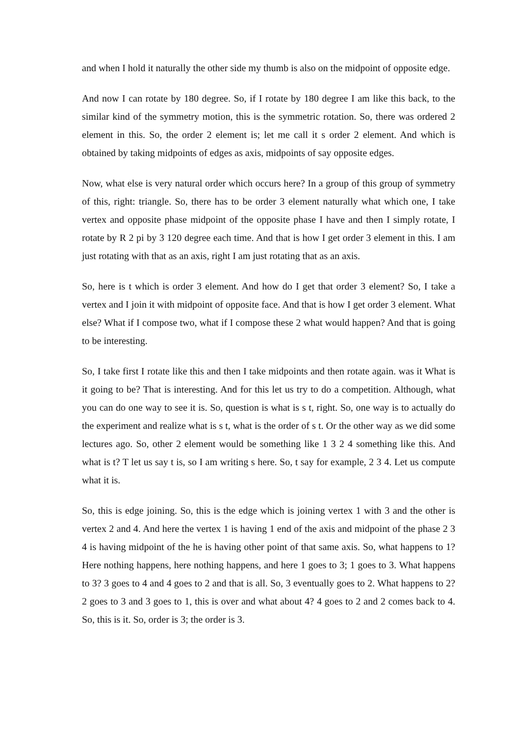and when I hold it naturally the other side my thumb is also on the midpoint of opposite edge.
And now I can rotate by 180 degree. So, if I rotate by 180 degree I am like this back, to the similar kind of the symmetry motion, this is the symmetric rotation. So, there was ordered 2 element in this. So, the order 2 element is; let me call it s order 2 element. And which is obtained by taking midpoints of edges as axis, midpoints of say opposite edges.
Now, what else is very natural order which occurs here? In a group of this group of symmetry of this, right: triangle. So, there has to be order 3 element naturally what which one, I take vertex and opposite phase midpoint of the opposite phase I have and then I simply rotate, I rotate by R 2 pi by 3 120 degree each time. And that is how I get order 3 element in this. I am just rotating with that as an axis, right I am just rotating that as an axis.
So, here is t which is order 3 element. And how do I get that order 3 element? So, I take a vertex and I join it with midpoint of opposite face. And that is how I get order 3 element. What else? What if I compose two, what if I compose these 2 what would happen? And that is going to be interesting.
So, I take first I rotate like this and then I take midpoints and then rotate again. was it What is it going to be? That is interesting. And for this let us try to do a competition. Although, what you can do one way to see it is. So, question is what is s t, right. So, one way is to actually do the experiment and realize what is s t, what is the order of s t. Or the other way as we did some lectures ago. So, other 2 element would be something like 1 3 2 4 something like this. And what is t? T let us say t is, so I am writing s here. So, t say for example, 2 3 4. Let us compute what it is.
So, this is edge joining. So, this is the edge which is joining vertex 1 with 3 and the other is vertex 2 and 4. And here the vertex 1 is having 1 end of the axis and midpoint of the phase 2 3 4 is having midpoint of the he is having other point of that same axis. So, what happens to 1? Here nothing happens, here nothing happens, and here 1 goes to 3; 1 goes to 3. What happens to 3? 3 goes to 4 and 4 goes to 2 and that is all. So, 3 eventually goes to 2. What happens to 2? 2 goes to 3 and 3 goes to 1, this is over and what about 4? 4 goes to 2 and 2 comes back to 4. So, this is it. So, order is 3; the order is 3.